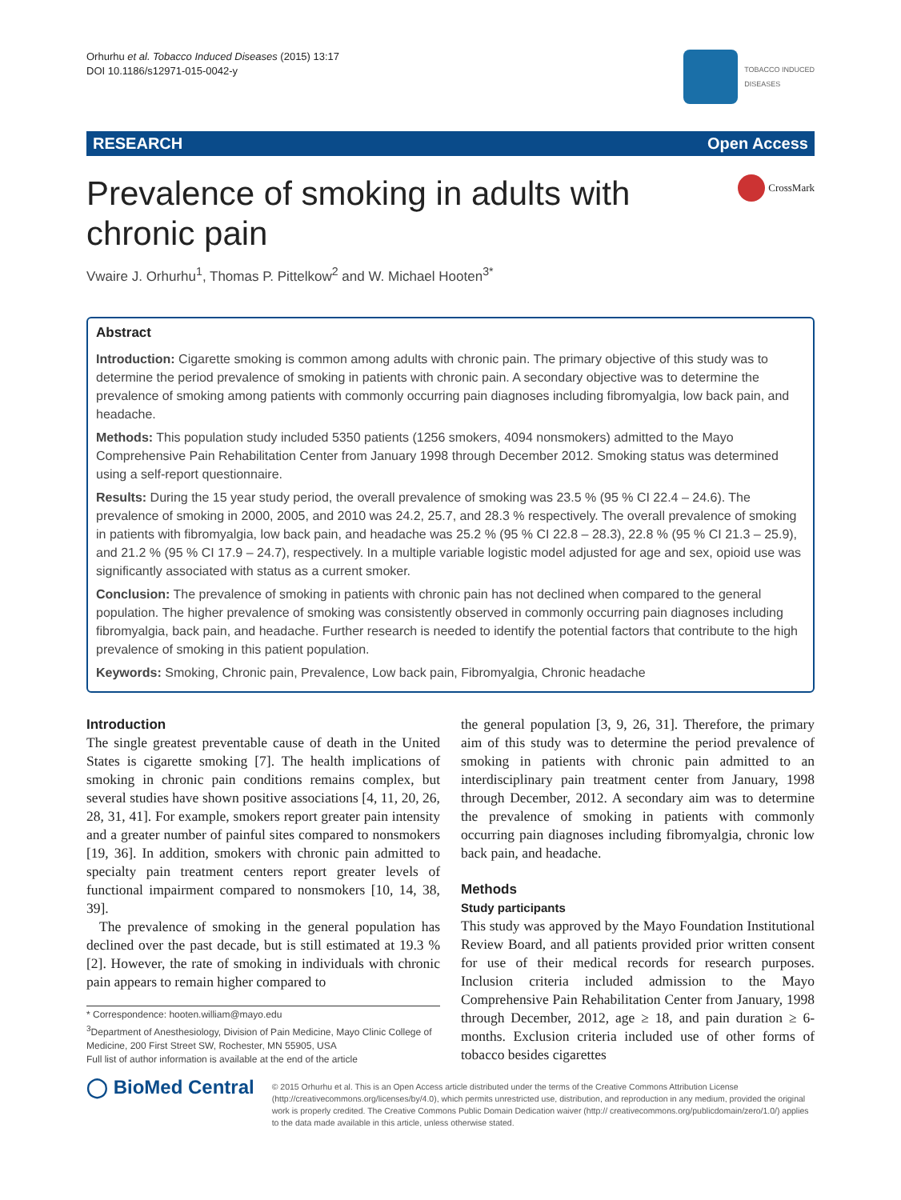Orhurhu et al. Tobacco Induced Diseases (2015) 13:17
DOI 10.1186/s12971-015-0042-y
TOBACCO INDUCED
DISEASES
RESEARCH Open Access
Prevalence of smoking in adults with
chronic pain
CrossMark
Vwaire J. Orhurhu<sup>1</sup>, Thomas P. Pittelkow<sup>2</sup> and W. Michael Hooten<sup>3*</sup>
Abstract
Introduction: Cigarette smoking is common among adults with chronic pain. The primary objective of this study was to determine the period prevalence of smoking in patients with chronic pain. A secondary objective was to determine the prevalence of smoking among patients with commonly occurring pain diagnoses including fibromyalgia, low back pain, and headache.
Methods: This population study included 5350 patients (1256 smokers, 4094 nonsmokers) admitted to the Mayo Comprehensive Pain Rehabilitation Center from January 1998 through December 2012. Smoking status was determined using a self-report questionnaire.
Results: During the 15 year study period, the overall prevalence of smoking was 23.5 % (95 % CI 22.4 – 24.6). The prevalence of smoking in 2000, 2005, and 2010 was 24.2, 25.7, and 28.3 % respectively. The overall prevalence of smoking in patients with fibromyalgia, low back pain, and headache was 25.2 % (95 % CI 22.8 – 28.3), 22.8 % (95 % CI 21.3 – 25.9), and 21.2 % (95 % CI 17.9 – 24.7), respectively. In a multiple variable logistic model adjusted for age and sex, opioid use was significantly associated with status as a current smoker.
Conclusion: The prevalence of smoking in patients with chronic pain has not declined when compared to the general population. The higher prevalence of smoking was consistently observed in commonly occurring pain diagnoses including fibromyalgia, back pain, and headache. Further research is needed to identify the potential factors that contribute to the high prevalence of smoking in this patient population.
Keywords: Smoking, Chronic pain, Prevalence, Low back pain, Fibromyalgia, Chronic headache
Introduction
The single greatest preventable cause of death in the United States is cigarette smoking [7]. The health implications of smoking in chronic pain conditions remains complex, but several studies have shown positive associations [4, 11, 20, 26, 28, 31, 41]. For example, smokers report greater pain intensity and a greater number of painful sites compared to nonsmokers [19, 36]. In addition, smokers with chronic pain admitted to specialty pain treatment centers report greater levels of functional impairment compared to nonsmokers [10, 14, 38, 39].
The prevalence of smoking in the general population has declined over the past decade, but is still estimated at 19.3 % [2]. However, the rate of smoking in individuals with chronic pain appears to remain higher compared to
* Correspondence: hooten.william@mayo.edu
<sup>3</sup> Department of Anesthesiology, Division of Pain Medicine, Mayo Clinic College of Medicine, 200 First Street SW, Rochester, MN 55905, USA
Full list of author information is available at the end of the article
the general population [3, 9, 26, 31]. Therefore, the primary aim of this study was to determine the period prevalence of smoking in patients with chronic pain admitted to an interdisciplinary pain treatment center from January, 1998 through December, 2012. A secondary aim was to determine the prevalence of smoking in patients with commonly occurring pain diagnoses including fibromyalgia, chronic low back pain, and headache.
Methods
Study participants
This study was approved by the Mayo Foundation Institutional Review Board, and all patients provided prior written consent for use of their medical records for research purposes. Inclusion criteria included admission to the Mayo Comprehensive Pain Rehabilitation Center from January, 1998 through December, 2012, age ≥ 18, and pain duration ≥ 6-months. Exclusion criteria included use of other forms of tobacco besides cigarettes
◯ BioMed Central
© 2015 Orhurhu et al. This is an Open Access article distributed under the terms of the Creative Commons Attribution License (http://creativecommons.org/licenses/by/4.0), which permits unrestricted use, distribution, and reproduction in any medium, provided the original work is properly credited. The Creative Commons Public Domain Dedication waiver (http:// creativecommons.org/publicdomain/zero/1.0/) applies to the data made available in this article, unless otherwise stated.